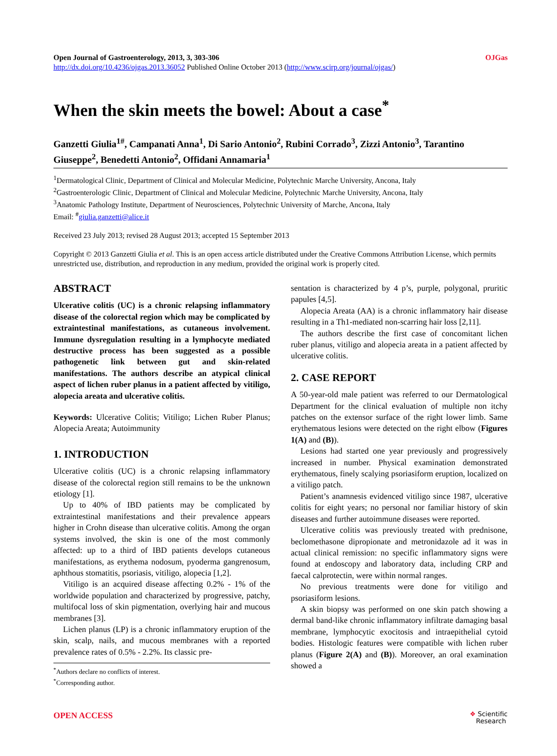Open Journal of Gastroenterology, 2013, 3, 303-306
http://dx.doi.org/10.4236/ojgas.2013.36052 Published Online October 2013 (http://www.scirp.org/journal/ojgas/)
OJGas
When the skin meets the bowel: About a case<sup>*</sup>
Ganzetti Giulia<sup>1#</sup>, Campanati Anna<sup>1</sup>, Di Sario Antonio<sup>2</sup>, Rubini Corrado<sup>3</sup>, Zizzi Antonio<sup>3</sup>, Tarantino Giuseppe<sup>2</sup>, Benedetti Antonio<sup>2</sup>, Offidani Annamaria<sup>1</sup>
<sup>1</sup> Dermatological Clinic, Department of Clinical and Molecular Medicine, Polytechnic Marche University, Ancona, Italy
<sup>2</sup> Gastroenterologic Clinic, Department of Clinical and Molecular Medicine, Polytechnic Marche University, Ancona, Italy
<sup>3</sup> Anatomic Pathology Institute, Department of Neurosciences, Polytechnic University of Marche, Ancona, Italy
Email: <sup>#</sup>giulia.ganzetti@alice.it
Received 23 July 2013; revised 28 August 2013; accepted 15 September 2013
Copyright © 2013 Ganzetti Giulia et al. This is an open access article distributed under the Creative Commons Attribution License, which permits unrestricted use, distribution, and reproduction in any medium, provided the original work is properly cited.
ABSTRACT
Ulcerative colitis (UC) is a chronic relapsing inflammatory disease of the colorectal region which may be complicated by extraintestinal manifestations, as cutaneous involvement. Immune dysregulation resulting in a lymphocyte mediated destructive process has been suggested as a possible pathogenetic link between gut and skin-related manifestations. The authors describe an atypical clinical aspect of lichen ruber planus in a patient affected by vitiligo, alopecia areata and ulcerative colitis.
Keywords: Ulcerative Colitis; Vitiligo; Lichen Ruber Planus; Alopecia Areata; Autoimmunity
1. INTRODUCTION
Ulcerative colitis (UC) is a chronic relapsing inflammatory disease of the colorectal region still remains to be the unknown etiology [1].
Up to 40% of IBD patients may be complicated by extraintestinal manifestations and their prevalence appears higher in Crohn disease than ulcerative colitis. Among the organ systems involved, the skin is one of the most commonly affected: up to a third of IBD patients develops cutaneous manifestations, as erythema nodosum, pyoderma gangrenosum, aphthous stomatitis, psoriasis, vitiligo, alopecia [1,2].
Vitiligo is an acquired disease affecting 0.2% - 1% of the worldwide population and characterized by progressive, patchy, multifocal loss of skin pigmentation, overlying hair and mucous membranes [3].
Lichen planus (LP) is a chronic inflammatory eruption of the skin, scalp, nails, and mucous membranes with a reported prevalence rates of 0.5% - 2.2%. Its classic pre-
<sup>*</sup> Authors declare no conflicts of interest.
<sup>*</sup> Corresponding author.
sentation is characterized by 4 p’s, purple, polygonal, pruritic papules [4,5].
Alopecia Areata (AA) is a chronic inflammatory hair disease resulting in a Th1-mediated non-scarring hair loss [2,11].
The authors describe the first case of concomitant lichen ruber planus, vitiligo and alopecia areata in a patient affected by ulcerative colitis.
2. CASE REPORT
A 50-year-old male patient was referred to our Dermatological Department for the clinical evaluation of multiple non itchy patches on the extensor surface of the right lower limb. Same erythematous lesions were detected on the right elbow (Figures 1(A) and (B)).
Lesions had started one year previously and progressively increased in number. Physical examination demonstrated erythematous, finely scalying psoriasiform eruption, localized on a vitiligo patch.
Patient’s anamnesis evidenced vitiligo since 1987, ulcerative colitis for eight years; no personal nor familiar history of skin diseases and further autoimmune diseases were reported.
Ulcerative colitis was previously treated with prednisone, beclomethasone dipropionate and metronidazole ad it was in actual clinical remission: no specific inflammatory signs were found at endoscopy and laboratory data, including CRP and faecal calprotectin, were within normal ranges.
No previous treatments were done for vitiligo and psoriasiform lesions.
A skin biopsy was performed on one skin patch showing a dermal band-like chronic inflammatory infiltrate damaging basal membrane, lymphocytic exocitosis and intraepithelial cytoid bodies. Histologic features were compatible with lichen ruber planus (Figure 2(A) and (B)). Moreover, an oral examination showed a
OPEN ACCESS
❖ Scientific
Research